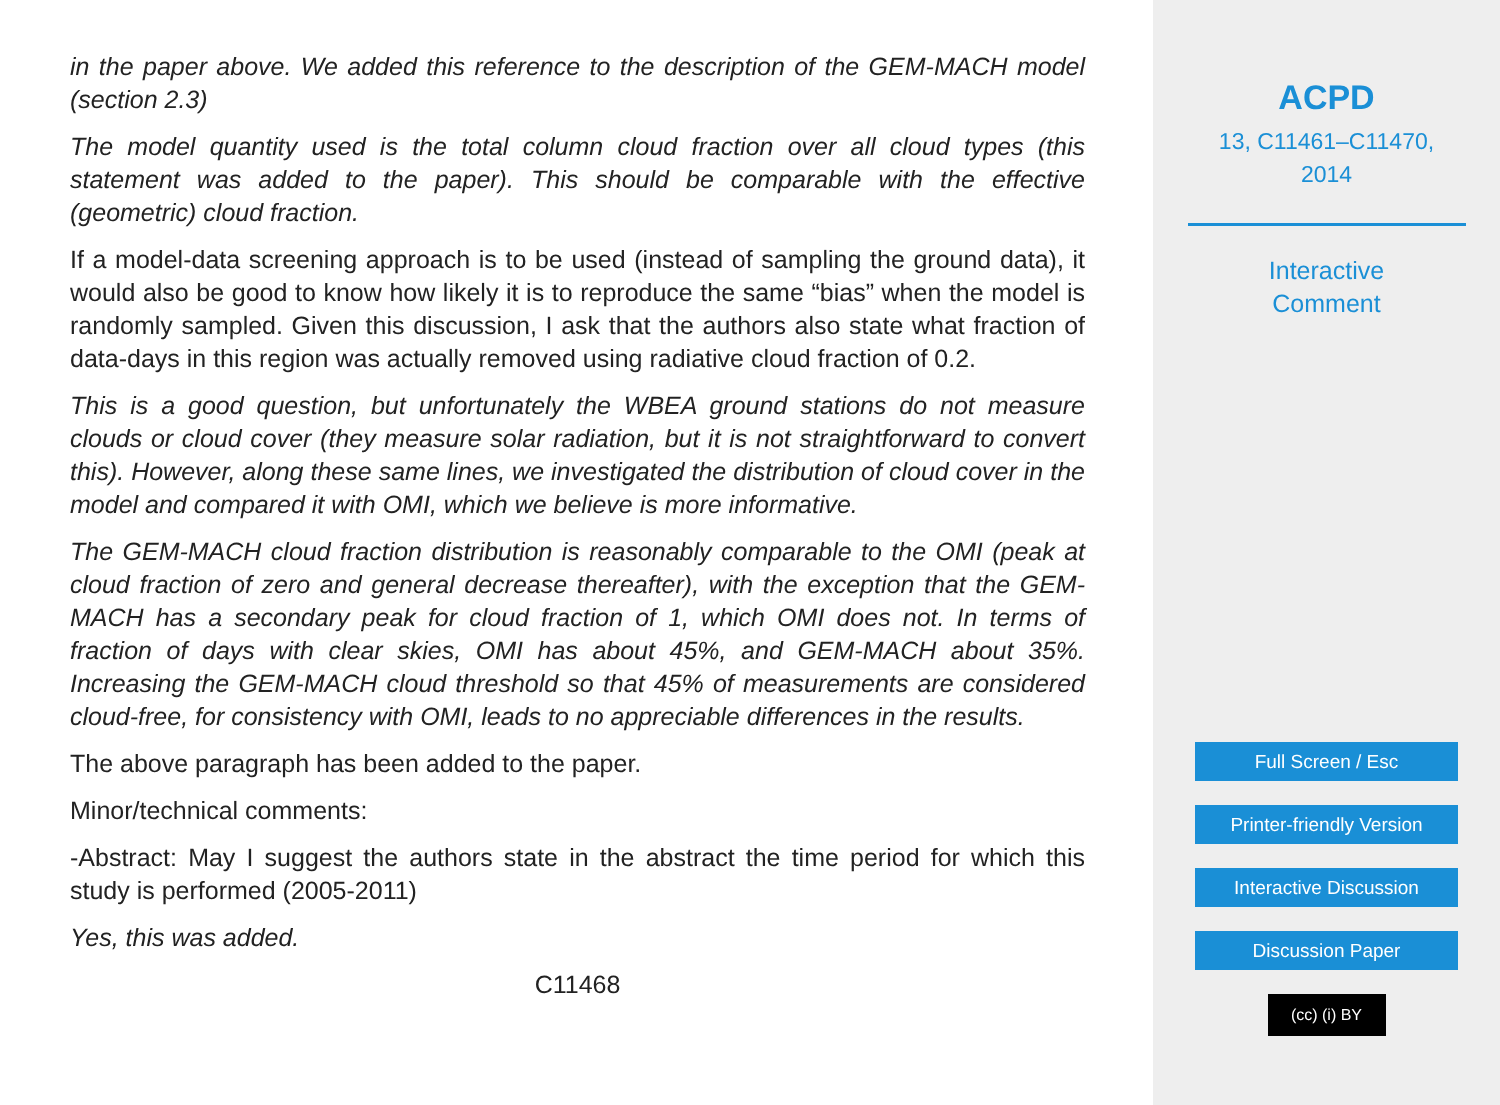in the paper above. We added this reference to the description of the GEM-MACH model (section 2.3)
The model quantity used is the total column cloud fraction over all cloud types (this statement was added to the paper). This should be comparable with the effective (geometric) cloud fraction.
If a model-data screening approach is to be used (instead of sampling the ground data), it would also be good to know how likely it is to reproduce the same “bias” when the model is randomly sampled. Given this discussion, I ask that the authors also state what fraction of data-days in this region was actually removed using radiative cloud fraction of 0.2.
This is a good question, but unfortunately the WBEA ground stations do not measure clouds or cloud cover (they measure solar radiation, but it is not straightforward to convert this). However, along these same lines, we investigated the distribution of cloud cover in the model and compared it with OMI, which we believe is more informative.
The GEM-MACH cloud fraction distribution is reasonably comparable to the OMI (peak at cloud fraction of zero and general decrease thereafter), with the exception that the GEM-MACH has a secondary peak for cloud fraction of 1, which OMI does not. In terms of fraction of days with clear skies, OMI has about 45%, and GEM-MACH about 35%. Increasing the GEM-MACH cloud threshold so that 45% of measurements are considered cloud-free, for consistency with OMI, leads to no appreciable differences in the results.
The above paragraph has been added to the paper.
Minor/technical comments:
-Abstract: May I suggest the authors state in the abstract the time period for which this study is performed (2005-2011)
Yes, this was added.
C11468
ACPD
13, C11461–C11470,
2014
Interactive
Comment
Full Screen / Esc
Printer-friendly Version
Interactive Discussion
Discussion Paper
(cc) (i) BY